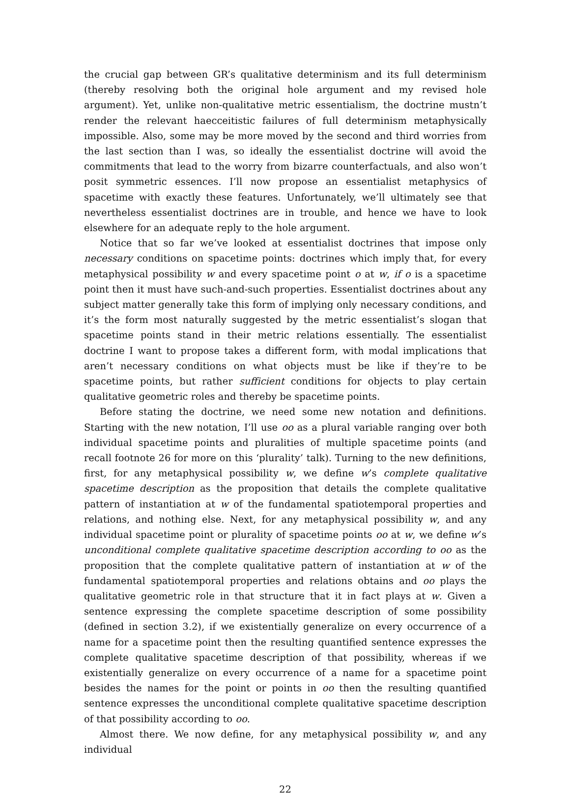the crucial gap between GR’s qualitative determinism and its full determinism (thereby resolving both the original hole argument and my revised hole argument). Yet, unlike non-qualitative metric essentialism, the doctrine mustn’t render the relevant haecceitistic failures of full determinism metaphysically impossible. Also, some may be more moved by the second and third worries from the last section than I was, so ideally the essentialist doctrine will avoid the commitments that lead to the worry from bizarre counterfactuals, and also won’t posit symmetric essences. I’ll now propose an essentialist metaphysics of spacetime with exactly these features. Unfortunately, we’ll ultimately see that nevertheless essentialist doctrines are in trouble, and hence we have to look elsewhere for an adequate reply to the hole argument.
Notice that so far we’ve looked at essentialist doctrines that impose only necessary conditions on spacetime points: doctrines which imply that, for every metaphysical possibility w and every spacetime point o at w, if o is a spacetime point then it must have such-and-such properties. Essentialist doctrines about any subject matter generally take this form of implying only necessary conditions, and it’s the form most naturally suggested by the metric essentialist’s slogan that spacetime points stand in their metric relations essentially. The essentialist doctrine I want to propose takes a different form, with modal implications that aren’t necessary conditions on what objects must be like if they’re to be spacetime points, but rather sufficient conditions for objects to play certain qualitative geometric roles and thereby be spacetime points.
Before stating the doctrine, we need some new notation and definitions. Starting with the new notation, I’ll use oo as a plural variable ranging over both individual spacetime points and pluralities of multiple spacetime points (and recall footnote 26 for more on this ‘plurality’ talk). Turning to the new definitions, first, for any metaphysical possibility w, we define w’s complete qualitative spacetime description as the proposition that details the complete qualitative pattern of instantiation at w of the fundamental spatiotemporal properties and relations, and nothing else. Next, for any metaphysical possibility w, and any individual spacetime point or plurality of spacetime points oo at w, we define w’s unconditional complete qualitative spacetime description according to oo as the proposition that the complete qualitative pattern of instantiation at w of the fundamental spatiotemporal properties and relations obtains and oo plays the qualitative geometric role in that structure that it in fact plays at w. Given a sentence expressing the complete spacetime description of some possibility (defined in section 3.2), if we existentially generalize on every occurrence of a name for a spacetime point then the resulting quantified sentence expresses the complete qualitative spacetime description of that possibility, whereas if we existentially generalize on every occurrence of a name for a spacetime point besides the names for the point or points in oo then the resulting quantified sentence expresses the unconditional complete qualitative spacetime description of that possibility according to oo.
Almost there. We now define, for any metaphysical possibility w, and any individual
22